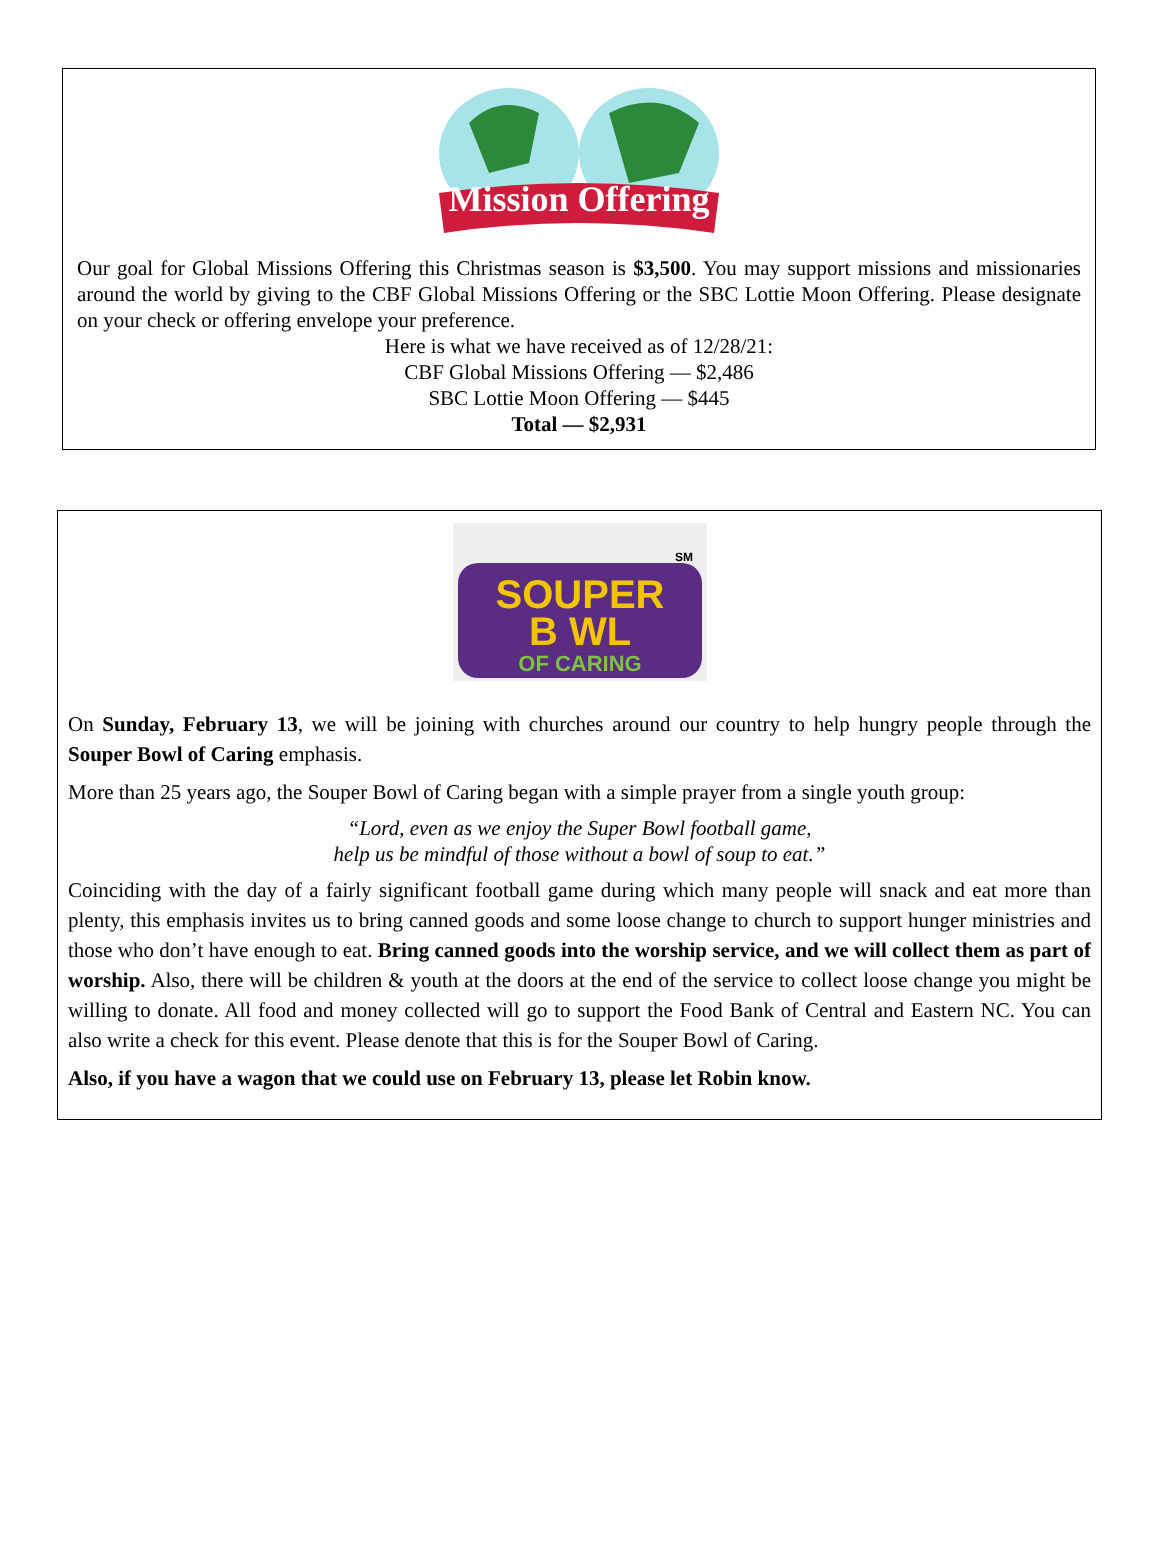Mission Offering
Our goal for Global Missions Offering this Christmas season is $3,500. You may support missions and missionaries around the world by giving to the CBF Global Missions Offering or the SBC Lottie Moon Offering. Please designate on your check or offering envelope your preference.
Here is what we have received as of 12/28/21:
CBF Global Missions Offering — $2,486
SBC Lottie Moon Offering — $445
Total — $2,931
SOUPER
B WL
OF CARING
SM
On Sunday, February 13, we will be joining with churches around our country to help hungry people through the Souper Bowl of Caring emphasis.
More than 25 years ago, the Souper Bowl of Caring began with a simple prayer from a single youth group:
“Lord, even as we enjoy the Super Bowl football game,
help us be mindful of those without a bowl of soup to eat.”
Coinciding with the day of a fairly significant football game during which many people will snack and eat more than plenty, this emphasis invites us to bring canned goods and some loose change to church to support hunger ministries and those who don’t have enough to eat. Bring canned goods into the worship service, and we will collect them as part of worship. Also, there will be children & youth at the doors at the end of the service to collect loose change you might be willing to donate. All food and money collected will go to support the Food Bank of Central and Eastern NC. You can also write a check for this event. Please denote that this is for the Souper Bowl of Caring.
Also, if you have a wagon that we could use on February 13, please let Robin know.